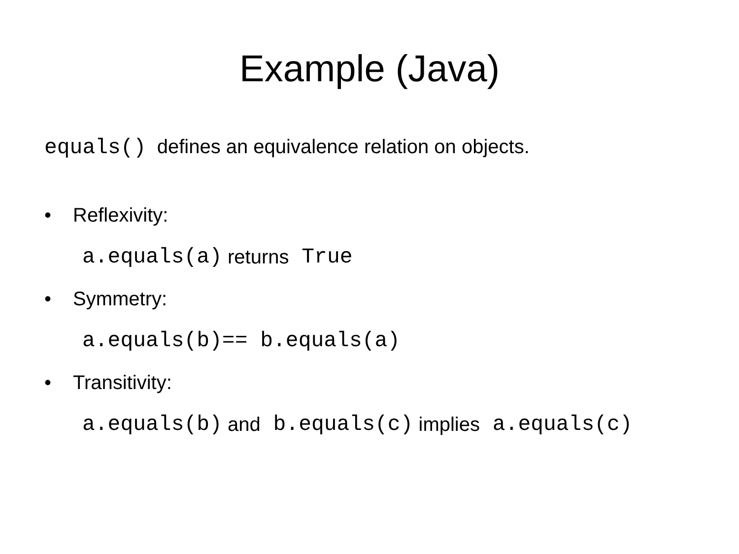Example (Java)
equals() defines an equivalence relation on objects.
• Reflexivity:
a.equals(a) returns True
• Symmetry:
a.equals(b)== b.equals(a)
• Transitivity:
a.equals(b) and b.equals(c) implies a.equals(c)